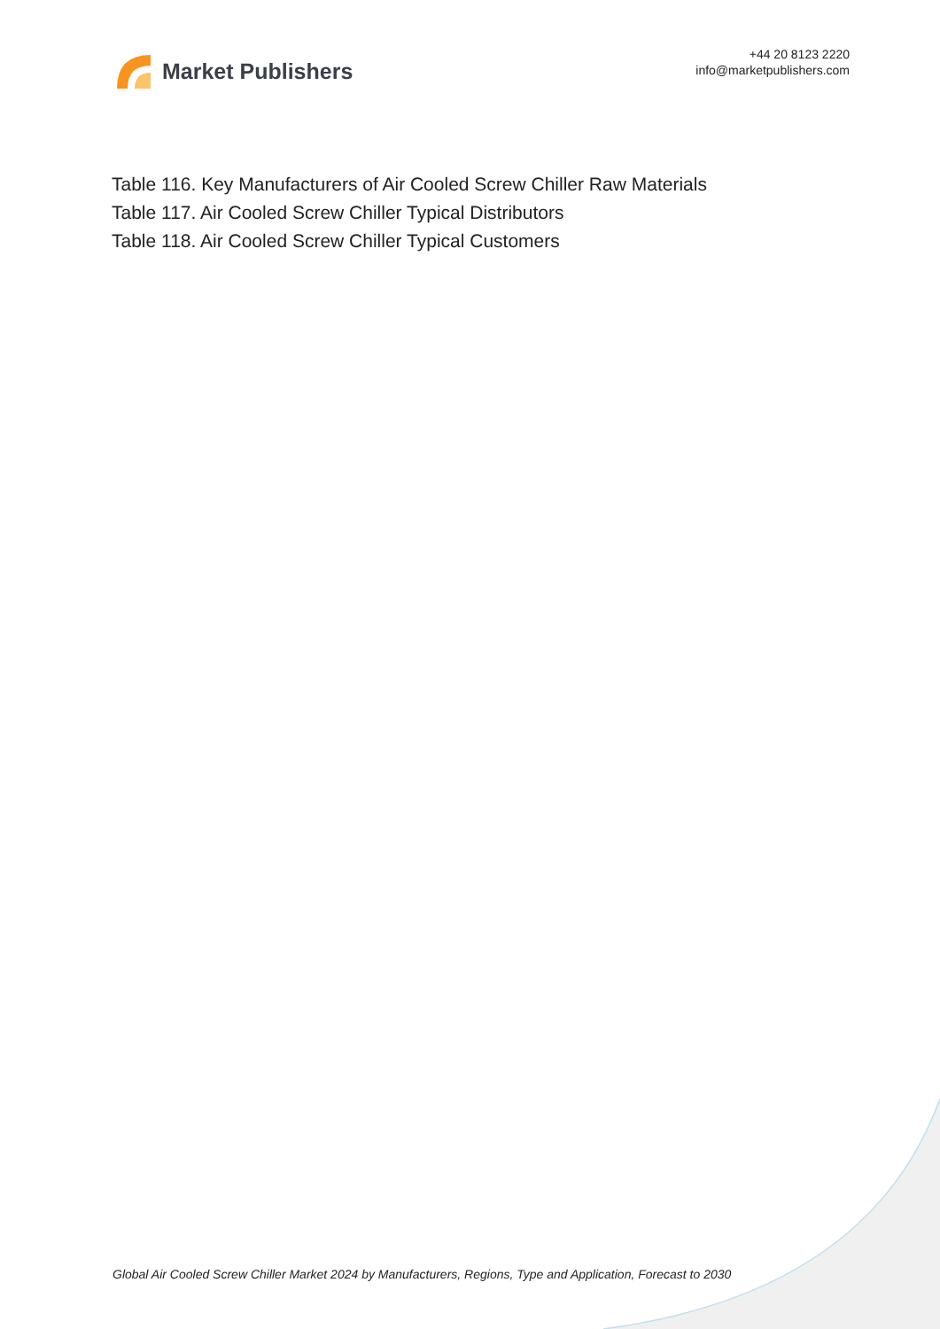Market Publishers
+44 20 8123 2220
info@marketpublishers.com
Table 116. Key Manufacturers of Air Cooled Screw Chiller Raw Materials
Table 117. Air Cooled Screw Chiller Typical Distributors
Table 118. Air Cooled Screw Chiller Typical Customers
Global Air Cooled Screw Chiller Market 2024 by Manufacturers, Regions, Type and Application, Forecast to 2030